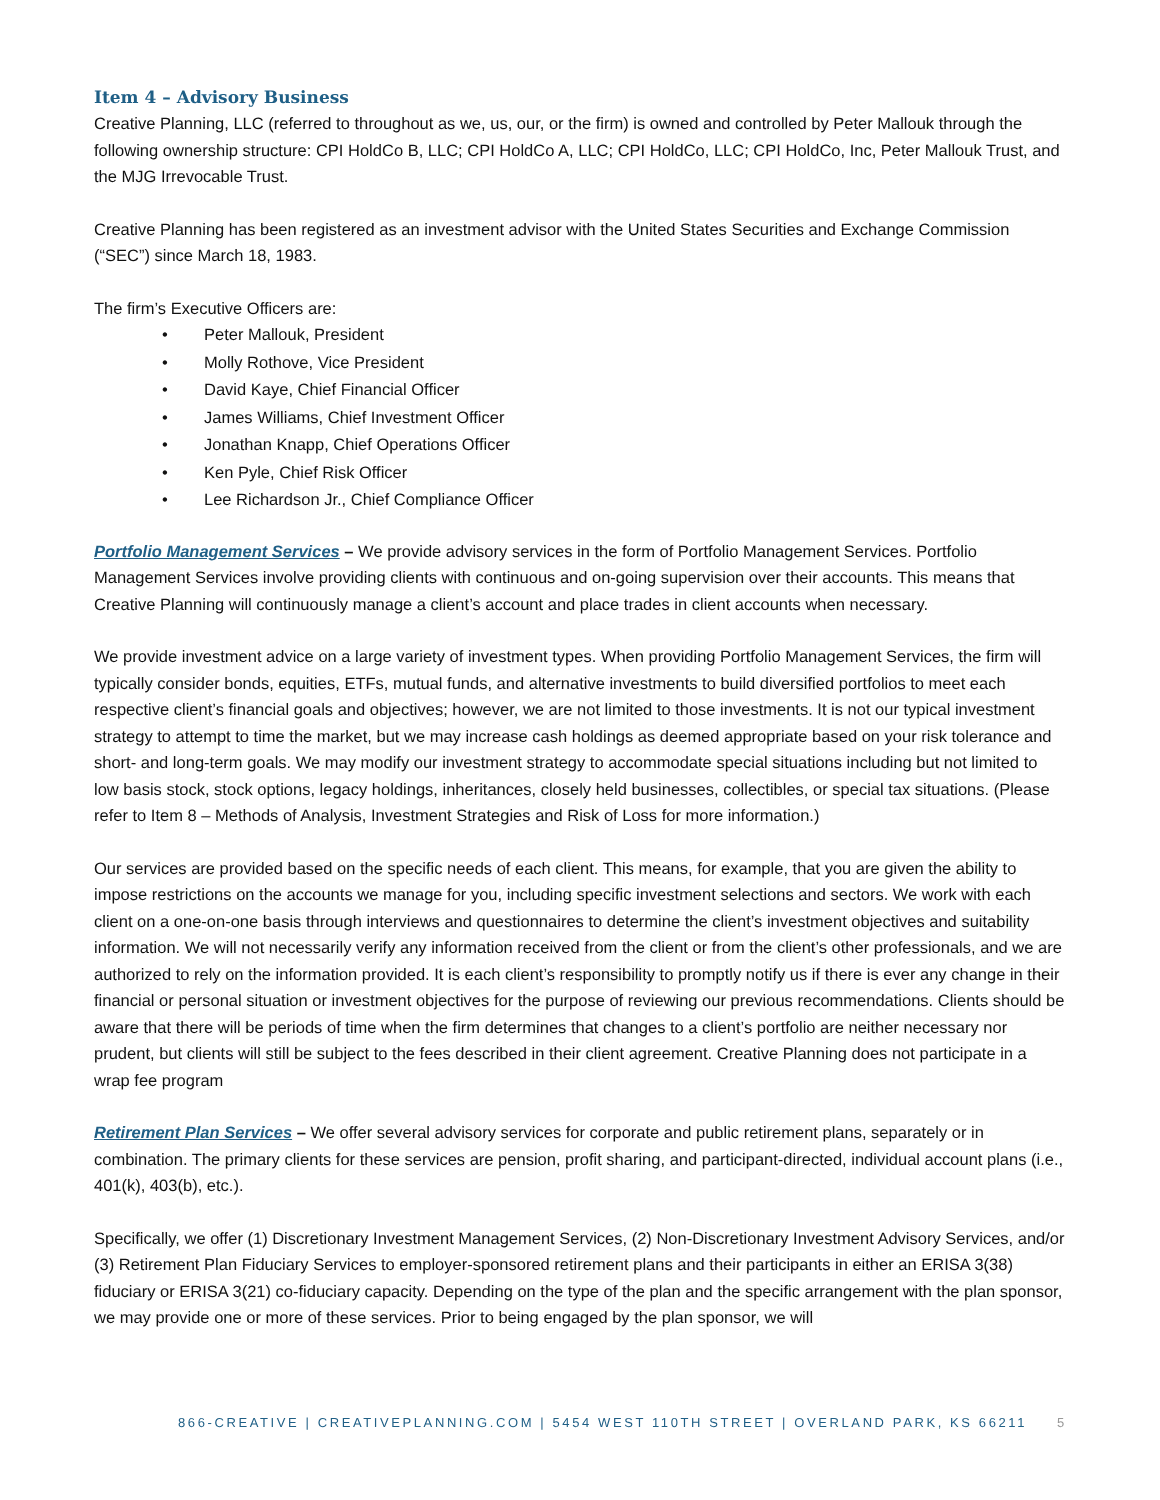Item 4 – Advisory Business
Creative Planning, LLC (referred to throughout as we, us, our, or the firm) is owned and controlled by Peter Mallouk through the following ownership structure: CPI HoldCo B, LLC; CPI HoldCo A, LLC; CPI HoldCo, LLC; CPI HoldCo, Inc, Peter Mallouk Trust, and the MJG Irrevocable Trust.
Creative Planning has been registered as an investment advisor with the United States Securities and Exchange Commission (“SEC”) since March 18, 1983.
The firm’s Executive Officers are:
• Peter Mallouk, President
• Molly Rothove, Vice President
• David Kaye, Chief Financial Officer
• James Williams, Chief Investment Officer
• Jonathan Knapp, Chief Operations Officer
• Ken Pyle, Chief Risk Officer
• Lee Richardson Jr., Chief Compliance Officer
Portfolio Management Services – We provide advisory services in the form of Portfolio Management Services. Portfolio Management Services involve providing clients with continuous and on-going supervision over their accounts. This means that Creative Planning will continuously manage a client’s account and place trades in client accounts when necessary.
We provide investment advice on a large variety of investment types. When providing Portfolio Management Services, the firm will typically consider bonds, equities, ETFs, mutual funds, and alternative investments to build diversified portfolios to meet each respective client’s financial goals and objectives; however, we are not limited to those investments. It is not our typical investment strategy to attempt to time the market, but we may increase cash holdings as deemed appropriate based on your risk tolerance and short- and long-term goals. We may modify our investment strategy to accommodate special situations including but not limited to low basis stock, stock options, legacy holdings, inheritances, closely held businesses, collectibles, or special tax situations. (Please refer to Item 8 – Methods of Analysis, Investment Strategies and Risk of Loss for more information.)
Our services are provided based on the specific needs of each client. This means, for example, that you are given the ability to impose restrictions on the accounts we manage for you, including specific investment selections and sectors. We work with each client on a one-on-one basis through interviews and questionnaires to determine the client’s investment objectives and suitability information. We will not necessarily verify any information received from the client or from the client’s other professionals, and we are authorized to rely on the information provided. It is each client’s responsibility to promptly notify us if there is ever any change in their financial or personal situation or investment objectives for the purpose of reviewing our previous recommendations. Clients should be aware that there will be periods of time when the firm determines that changes to a client’s portfolio are neither necessary nor prudent, but clients will still be subject to the fees described in their client agreement. Creative Planning does not participate in a wrap fee program
Retirement Plan Services – We offer several advisory services for corporate and public retirement plans, separately or in combination. The primary clients for these services are pension, profit sharing, and participant-directed, individual account plans (i.e., 401(k), 403(b), etc.).
Specifically, we offer (1) Discretionary Investment Management Services, (2) Non-Discretionary Investment Advisory Services, and/or (3) Retirement Plan Fiduciary Services to employer-sponsored retirement plans and their participants in either an ERISA 3(38) fiduciary or ERISA 3(21) co-fiduciary capacity. Depending on the type of the plan and the specific arrangement with the plan sponsor, we may provide one or more of these services. Prior to being engaged by the plan sponsor, we will
866-CREATIVE | CREATIVEPLANNING.COM | 5454 WEST 110TH STREET | OVERLAND PARK, KS 66211 5